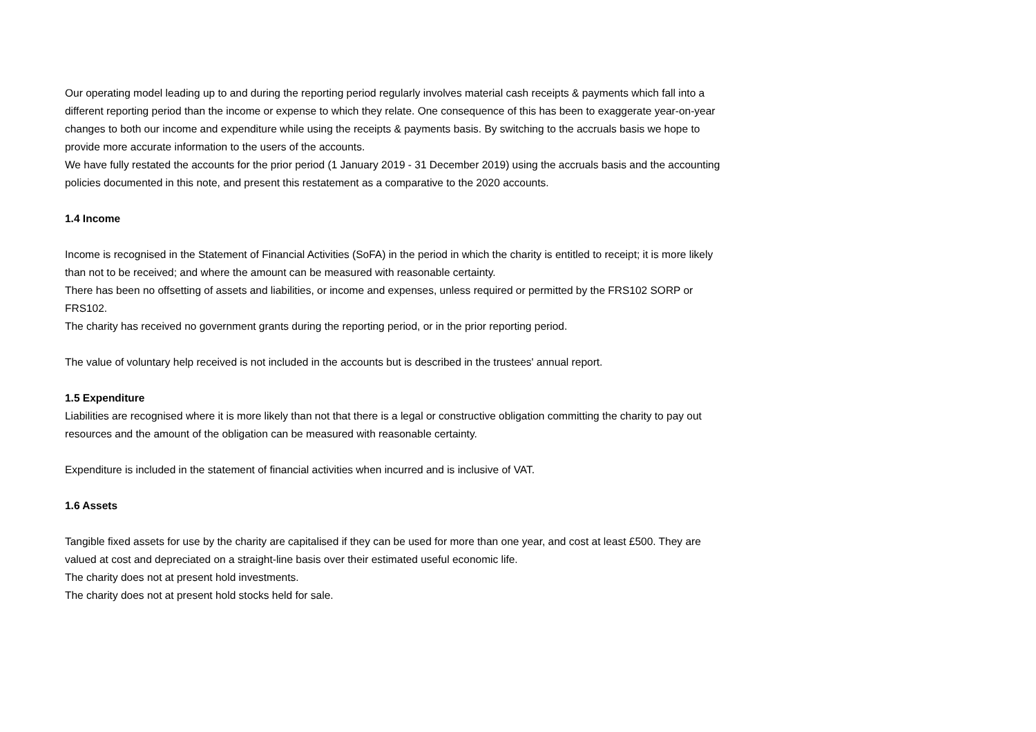Our operating model leading up to and during the reporting period regularly involves material cash receipts & payments which fall into a different reporting period than the income or expense to which they relate. One consequence of this has been to exaggerate year-on-year changes to both our income and expenditure while using the receipts & payments basis. By switching to the accruals basis we hope to provide more accurate information to the users of the accounts.
We have fully restated the accounts for the prior period (1 January 2019 - 31 December 2019) using the accruals basis and the accounting policies documented in this note, and present this restatement as a comparative to the 2020 accounts.
1.4 Income
Income is recognised in the Statement of Financial Activities (SoFA) in the period in which the charity is entitled to receipt; it is more likely than not to be received; and where the amount can be measured with reasonable certainty.
There has been no offsetting of assets and liabilities, or income and expenses, unless required or permitted by the FRS102 SORP or FRS102.
The charity has received no government grants during the reporting period, or in the prior reporting period.
The value of voluntary help received is not included in the accounts but is described in the trustees' annual report.
1.5 Expenditure
Liabilities are recognised where it is more likely than not that there is a legal or constructive obligation committing the charity to pay out resources and the amount of the obligation can be measured with reasonable certainty.
Expenditure is included in the statement of financial activities when incurred and is inclusive of VAT.
1.6 Assets
Tangible fixed assets for use by the charity are capitalised if they can be used for more than one year, and cost at least £500. They are valued at cost and depreciated on a straight-line basis over their estimated useful economic life.
The charity does not at present hold investments.
The charity does not at present hold stocks held for sale.